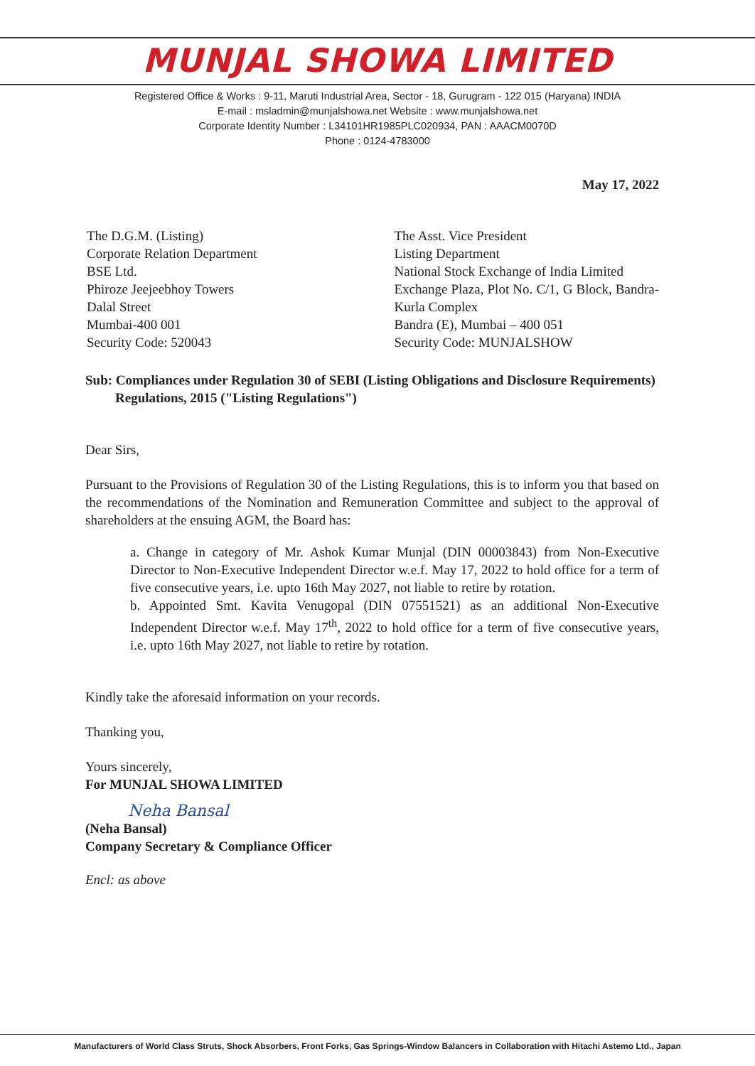MUNJAL SHOWA LIMITED
Registered Office & Works : 9-11, Maruti Industrial Area, Sector - 18, Gurugram - 122 015 (Haryana) INDIA
E-mail : msladmin@munjalshowa.net Website : www.munjalshowa.net
Corporate Identity Number : L34101HR1985PLC020934, PAN : AAACM0070D
Phone : 0124-4783000
May 17, 2022
The D.G.M. (Listing)
Corporate Relation Department
BSE Ltd.
Phiroze Jeejeebhoy Towers
Dalal Street
Mumbai-400 001
Security Code: 520043
The Asst. Vice President
Listing Department
National Stock Exchange of India Limited
Exchange Plaza, Plot No. C/1, G Block, Bandra-Kurla Complex
Bandra (E), Mumbai – 400 051
Security Code: MUNJALSHOW
Sub: Compliances under Regulation 30 of SEBI (Listing Obligations and Disclosure Requirements) Regulations, 2015 ("Listing Regulations")
Dear Sirs,
Pursuant to the Provisions of Regulation 30 of the Listing Regulations, this is to inform you that based on the recommendations of the Nomination and Remuneration Committee and subject to the approval of shareholders at the ensuing AGM, the Board has:
a. Change in category of Mr. Ashok Kumar Munjal (DIN 00003843) from Non-Executive Director to Non-Executive Independent Director w.e.f. May 17, 2022 to hold office for a term of five consecutive years, i.e. upto 16th May 2027, not liable to retire by rotation.
b. Appointed Smt. Kavita Venugopal (DIN 07551521) as an additional Non-Executive Independent Director w.e.f. May 17<sup>th</sup>, 2022 to hold office for a term of five consecutive years, i.e. upto 16th May 2027, not liable to retire by rotation.
Kindly take the aforesaid information on your records.
Thanking you,
Yours sincerely,
For MUNJAL SHOWA LIMITED
Neha Bansal
(Neha Bansal)
Company Secretary & Compliance Officer
Encl: as above
Manufacturers of World Class Struts, Shock Absorbers, Front Forks, Gas Springs-Window Balancers in Collaboration with Hitachi Astemo Ltd., Japan